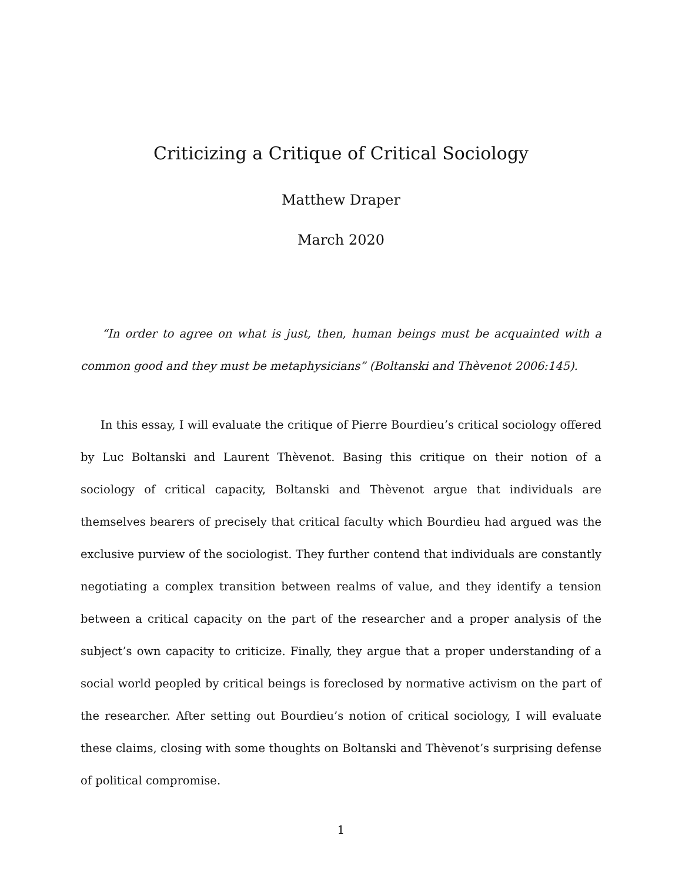Criticizing a Critique of Critical Sociology
Matthew Draper
March 2020
“In order to agree on what is just, then, human beings must be acquainted with a common good and they must be metaphysicians” (Boltanski and Thèvenot 2006:145).
In this essay, I will evaluate the critique of Pierre Bourdieu’s critical sociology offered by Luc Boltanski and Laurent Thèvenot. Basing this critique on their notion of a sociology of critical capacity, Boltanski and Thèvenot argue that individuals are themselves bearers of precisely that critical faculty which Bourdieu had argued was the exclusive purview of the sociologist. They further contend that individuals are constantly negotiating a complex transition between realms of value, and they identify a tension between a critical capacity on the part of the researcher and a proper analysis of the subject’s own capacity to criticize. Finally, they argue that a proper understanding of a social world peopled by critical beings is foreclosed by normative activism on the part of the researcher. After setting out Bourdieu’s notion of critical sociology, I will evaluate these claims, closing with some thoughts on Boltanski and Thèvenot’s surprising defense of political compromise.
1